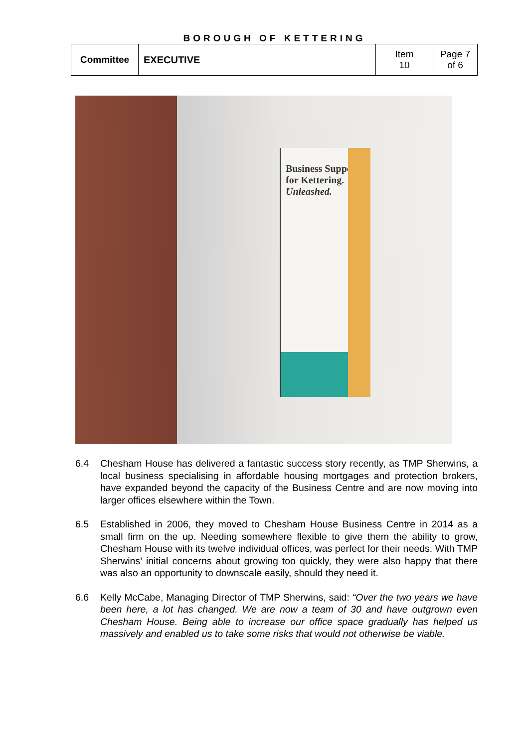BOROUGH OF KETTERING
| Committee | EXECUTIVE | Item 10 | Page 7 of 6 |
Business Support for Kettering.
Unleashed.
6.4 Chesham House has delivered a fantastic success story recently, as TMP Sherwins, a local business specialising in affordable housing mortgages and protection brokers, have expanded beyond the capacity of the Business Centre and are now moving into larger offices elsewhere within the Town.
6.5 Established in 2006, they moved to Chesham House Business Centre in 2014 as a small firm on the up. Needing somewhere flexible to give them the ability to grow, Chesham House with its twelve individual offices, was perfect for their needs. With TMP Sherwins’ initial concerns about growing too quickly, they were also happy that there was also an opportunity to downscale easily, should they need it.
6.6 Kelly McCabe, Managing Director of TMP Sherwins, said: “Over the two years we have been here, a lot has changed. We are now a team of 30 and have outgrown even Chesham House. Being able to increase our office space gradually has helped us massively and enabled us to take some risks that would not otherwise be viable.